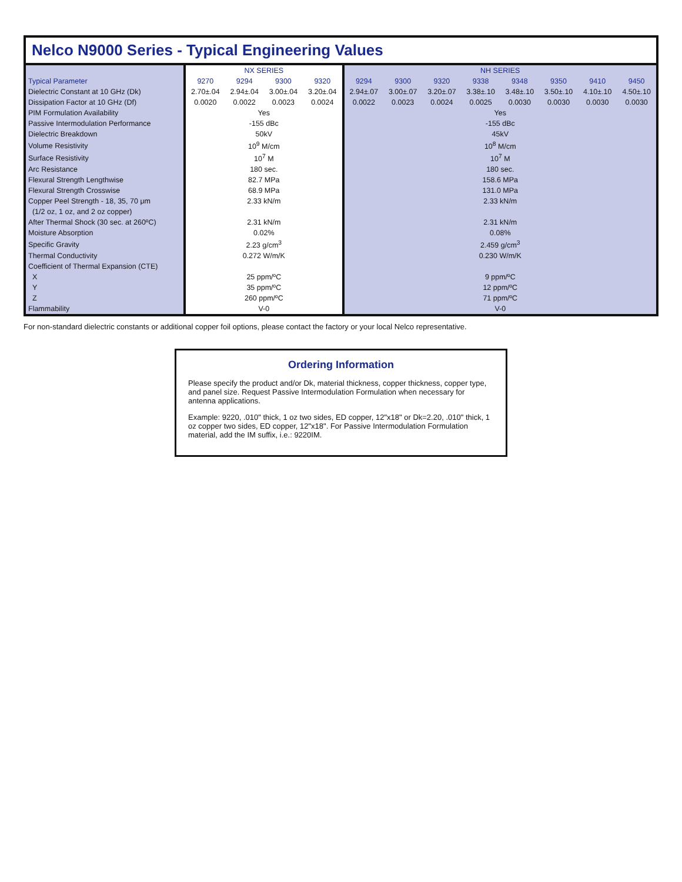Nelco N9000 Series - Typical Engineering Values
| | NX SERIES | | | | NH SERIES | | | | | | | |
| --- | --- | --- | --- | --- | --- | --- | --- | --- | --- | --- | --- | --- |
| Typical Parameter | 9270 | 9294 | 9300 | 9320 | 9294 | 9300 | 9320 | 9338 | 9348 | 9350 | 9410 | 9450 |
| Dielectric Constant at 10 GHz (Dk) | 2.70±.04 | 2.94±.04 | 3.00±.04 | 3.20±.04 | 2.94±.07 | 3.00±.07 | 3.20±.07 | 3.38±.10 | 3.48±.10 | 3.50±.10 | 4.10±.10 | 4.50±.10 |
| Dissipation Factor at 10 GHz (Df) | 0.0020 | 0.0022 | 0.0023 | 0.0024 | 0.0022 | 0.0023 | 0.0024 | 0.0025 | 0.0030 | 0.0030 | 0.0030 | 0.0030 |
| PIM Formulation Availability | Yes | | | | Yes | | | | | | | |
| Passive Intermodulation Performance | -155 dBc | | | | -155 dBc | | | | | | | |
| Dielectric Breakdown | 50kV | | | | 45kV | | | | | | | |
| Volume Resistivity | 10<sup>9</sup> M/cm | | | | 10<sup>8</sup> M/cm | | | | | | | |
| Surface Resistivity | 10<sup>7</sup> M | | | | 10<sup>7</sup> M | | | | | | | |
| Arc Resistance | 180 sec. | | | | 180 sec. | | | | | | | |
| Flexural Strength Lengthwise | 82.7 MPa | | | | 158.6 MPa | | | | | | | |
| Flexural Strength Crosswise | 68.9 MPa | | | | 131.0 MPa | | | | | | | |
| Copper Peel Strength - 18, 35, 70 μm | 2.33 kN/m | | | | 2.33 kN/m | | | | | | | |
| (1/2 oz, 1 oz, and 2 oz copper) | | | | | | | | | | | | |
| After Thermal Shock (30 sec. at 260ºC) | 2.31 kN/m | | | | 2.31 kN/m | | | | | | | |
| Moisture Absorption | 0.02% | | | | 0.08% | | | | | | | |
| Specific Gravity | 2.23 g/cm<sup>3</sup> | | | | 2.459 g/cm<sup>3</sup> | | | | | | | |
| Thermal Conductivity | 0.272 W/m/K | | | | 0.230 W/m/K | | | | | | | |
| Coefficient of Thermal Expansion (CTE) | | | | | | | | | | | | |
| X | 25 ppm/ºC | | | | 9 ppm/ºC | | | | | | | |
| Y | 35 ppm/ºC | | | | 12 ppm/ºC | | | | | | | |
| Z | 260 ppm/ºC | | | | 71 ppm/ºC | | | | | | | |
| Flammability | V-0 | | | | V-0 | | | | | | | |
For non-standard dielectric constants or additional copper foil options, please contact the factory or your local Nelco representative.
Ordering Information
Please specify the product and/or Dk, material thickness, copper thickness, copper type, and panel size. Request Passive Intermodulation Formulation when necessary for antenna applications.
Example: 9220, .010" thick, 1 oz two sides, ED copper, 12"x18" or Dk=2.20, .010" thick, 1 oz copper two sides, ED copper, 12"x18". For Passive Intermodulation Formulation material, add the IM suffix, i.e.: 9220IM.